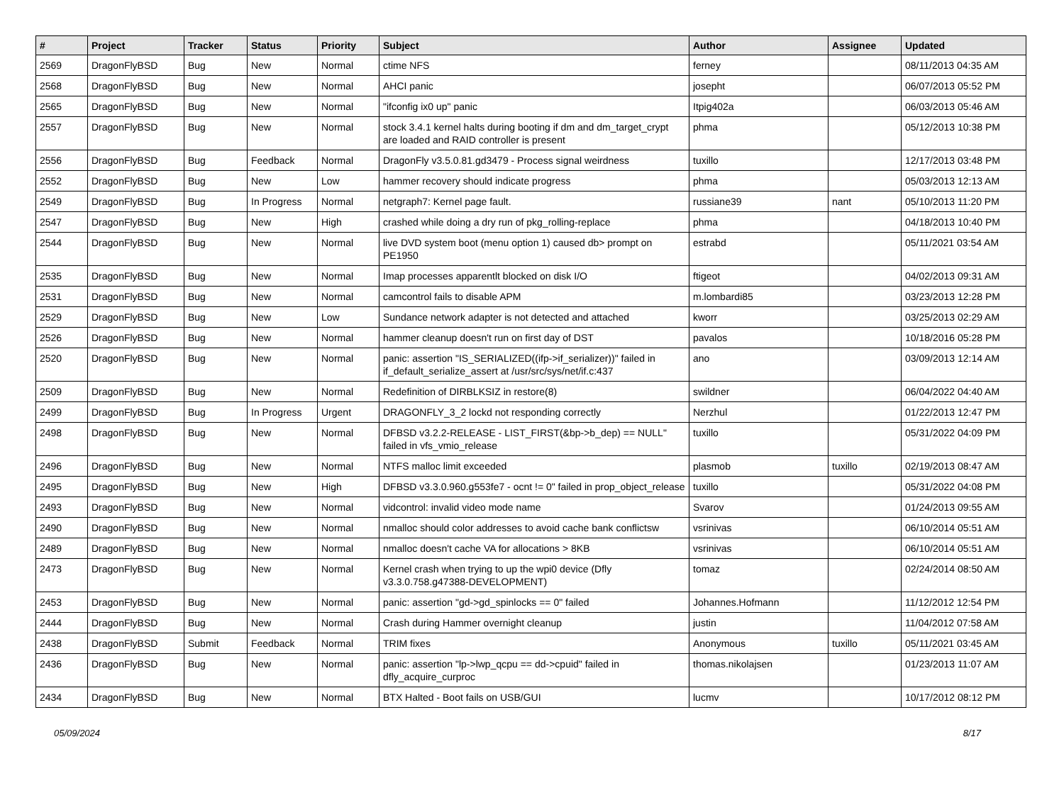| # | Project | Tracker | Status | Priority | Subject | Author | Assignee | Updated |
| --- | --- | --- | --- | --- | --- | --- | --- | --- |
| 2569 | DragonFlyBSD | Bug | New | Normal | ctime NFS | ferney | | 08/11/2013 04:35 AM |
| 2568 | DragonFlyBSD | Bug | New | Normal | AHCI panic | josepht | | 06/07/2013 05:52 PM |
| 2565 | DragonFlyBSD | Bug | New | Normal | "ifconfig ix0 up" panic | Itpig402a | | 06/03/2013 05:46 AM |
| 2557 | DragonFlyBSD | Bug | New | Normal | stock 3.4.1 kernel halts during booting if dm and dm_target_crypt are loaded and RAID controller is present | phma | | 05/12/2013 10:38 PM |
| 2556 | DragonFlyBSD | Bug | Feedback | Normal | DragonFly v3.5.0.81.gd3479 - Process signal weirdness | tuxillo | | 12/17/2013 03:48 PM |
| 2552 | DragonFlyBSD | Bug | New | Low | hammer recovery should indicate progress | phma | | 05/03/2013 12:13 AM |
| 2549 | DragonFlyBSD | Bug | In Progress | Normal | netgraph7: Kernel page fault. | russiane39 | nant | 05/10/2013 11:20 PM |
| 2547 | DragonFlyBSD | Bug | New | High | crashed while doing a dry run of pkg_rolling-replace | phma | | 04/18/2013 10:40 PM |
| 2544 | DragonFlyBSD | Bug | New | Normal | live DVD system boot (menu option 1) caused db> prompt on PE1950 | estrabd | | 05/11/2021 03:54 AM |
| 2535 | DragonFlyBSD | Bug | New | Normal | Imap processes apparentlt blocked on disk I/O | ftigeot | | 04/02/2013 09:31 AM |
| 2531 | DragonFlyBSD | Bug | New | Normal | camcontrol fails to disable APM | m.lombardi85 | | 03/23/2013 12:28 PM |
| 2529 | DragonFlyBSD | Bug | New | Low | Sundance network adapter is not detected and attached | kworr | | 03/25/2013 02:29 AM |
| 2526 | DragonFlyBSD | Bug | New | Normal | hammer cleanup doesn't run on first day of DST | pavalos | | 10/18/2016 05:28 PM |
| 2520 | DragonFlyBSD | Bug | New | Normal | panic: assertion "IS_SERIALIZED((ifp->if_serializer))" failed in if_default_serialize_assert at /usr/src/sys/net/if.c:437 | ano | | 03/09/2013 12:14 AM |
| 2509 | DragonFlyBSD | Bug | New | Normal | Redefinition of DIRBLKSIZ in restore(8) | swildner | | 06/04/2022 04:40 AM |
| 2499 | DragonFlyBSD | Bug | In Progress | Urgent | DRAGONFLY_3_2 lockd not responding correctly | Nerzhul | | 01/22/2013 12:47 PM |
| 2498 | DragonFlyBSD | Bug | New | Normal | DFBSD v3.2.2-RELEASE - LIST_FIRST(&bp->b_dep) == NULL" failed in vfs_vmio_release | tuxillo | | 05/31/2022 04:09 PM |
| 2496 | DragonFlyBSD | Bug | New | Normal | NTFS malloc limit exceeded | plasmob | tuxillo | 02/19/2013 08:47 AM |
| 2495 | DragonFlyBSD | Bug | New | High | DFBSD v3.3.0.960.g553fe7 - ocnt != 0" failed in prop_object_release | tuxillo | | 05/31/2022 04:08 PM |
| 2493 | DragonFlyBSD | Bug | New | Normal | vidcontrol: invalid video mode name | Svarov | | 01/24/2013 09:55 AM |
| 2490 | DragonFlyBSD | Bug | New | Normal | nmalloc should color addresses to avoid cache bank conflictsw | vsrinivas | | 06/10/2014 05:51 AM |
| 2489 | DragonFlyBSD | Bug | New | Normal | nmalloc doesn't cache VA for allocations > 8KB | vsrinivas | | 06/10/2014 05:51 AM |
| 2473 | DragonFlyBSD | Bug | New | Normal | Kernel crash when trying to up the wpi0 device (Dfly v3.3.0.758.g47388-DEVELOPMENT) | tomaz | | 02/24/2014 08:50 AM |
| 2453 | DragonFlyBSD | Bug | New | Normal | panic: assertion "gd->gd_spinlocks == 0" failed | Johannes.Hofmann | | 11/12/2012 12:54 PM |
| 2444 | DragonFlyBSD | Bug | New | Normal | Crash during Hammer overnight cleanup | justin | | 11/04/2012 07:58 AM |
| 2438 | DragonFlyBSD | Submit | Feedback | Normal | TRIM fixes | Anonymous | tuxillo | 05/11/2021 03:45 AM |
| 2436 | DragonFlyBSD | Bug | New | Normal | panic: assertion "lp->lwp_qcpu == dd->cpuid" failed in dfly_acquire_curproc | thomas.nikolajsen | | 01/23/2013 11:07 AM |
| 2434 | DragonFlyBSD | Bug | New | Normal | BTX Halted - Boot fails on USB/GUI | lucmv | | 10/17/2012 08:12 PM |
05/09/2024 8/17